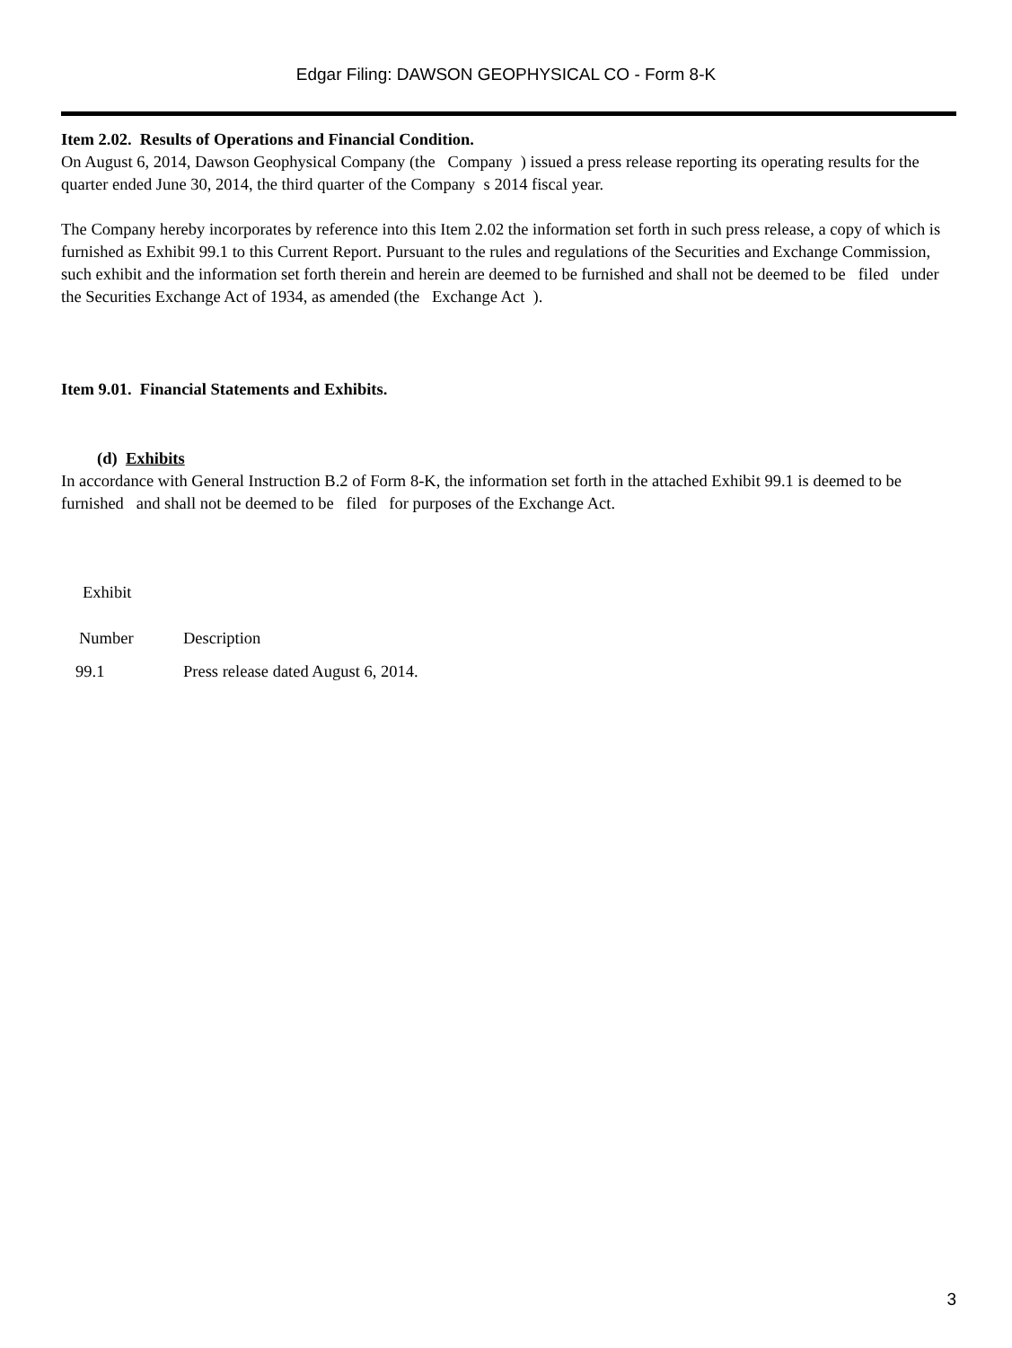Edgar Filing: DAWSON GEOPHYSICAL CO - Form 8-K
Item 2.02. Results of Operations and Financial Condition.
On August 6, 2014, Dawson Geophysical Company (the Company ) issued a press release reporting its operating results for the quarter ended June 30, 2014, the third quarter of the Company s 2014 fiscal year.
The Company hereby incorporates by reference into this Item 2.02 the information set forth in such press release, a copy of which is furnished as Exhibit 99.1 to this Current Report. Pursuant to the rules and regulations of the Securities and Exchange Commission, such exhibit and the information set forth therein and herein are deemed to be furnished and shall not be deemed to be filed under the Securities Exchange Act of 1934, as amended (the Exchange Act ).
Item 9.01. Financial Statements and Exhibits.
(d) Exhibits
In accordance with General Instruction B.2 of Form 8-K, the information set forth in the attached Exhibit 99.1 is deemed to be furnished and shall not be deemed to be filed for purposes of the Exchange Act.
| Exhibit | |
| Number | Description |
| 99.1 | Press release dated August 6, 2014. |
3